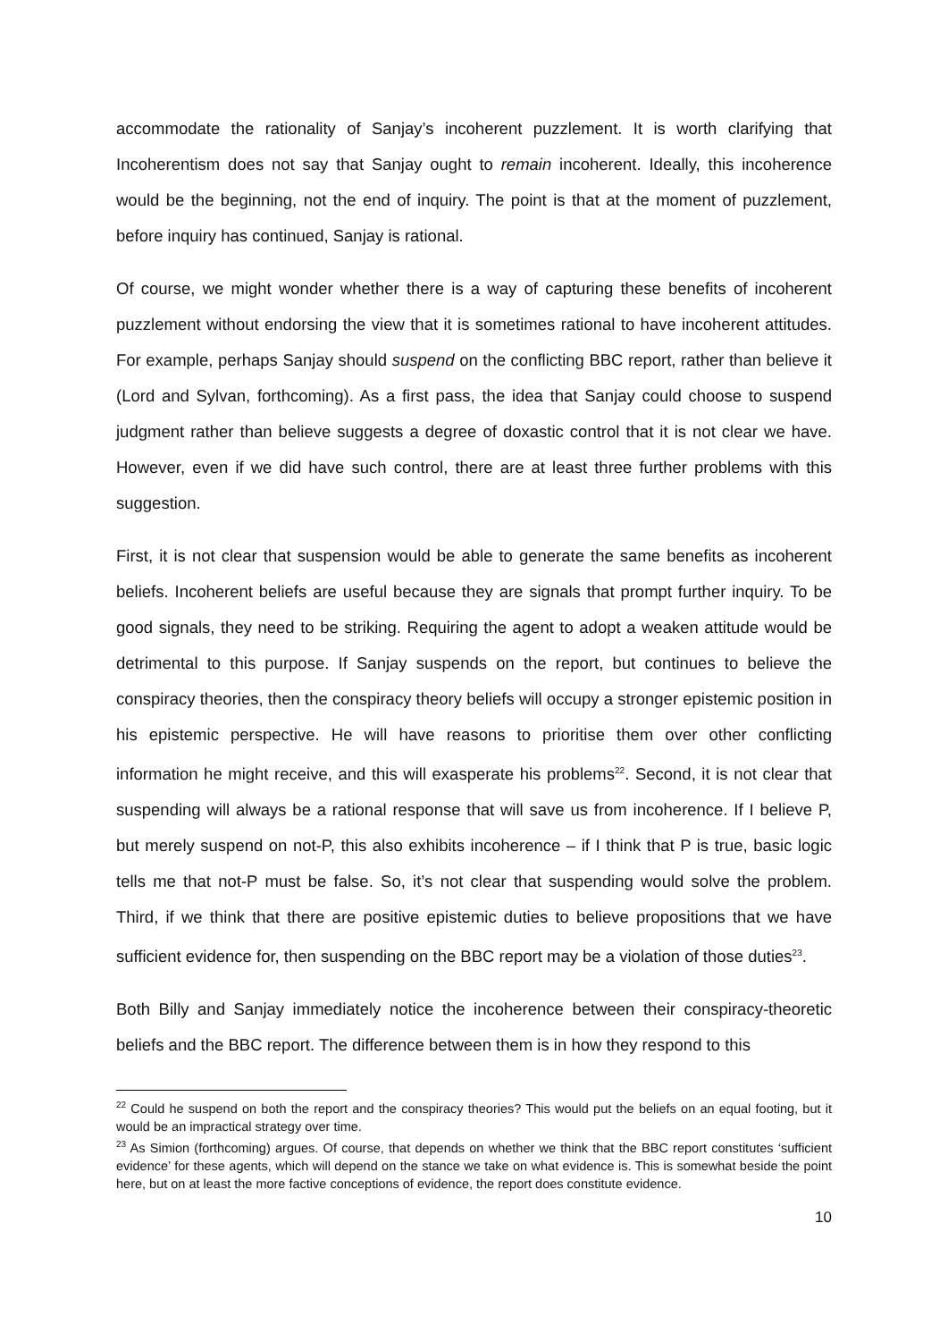accommodate the rationality of Sanjay’s incoherent puzzlement. It is worth clarifying that Incoherentism does not say that Sanjay ought to remain incoherent. Ideally, this incoherence would be the beginning, not the end of inquiry. The point is that at the moment of puzzlement, before inquiry has continued, Sanjay is rational.
Of course, we might wonder whether there is a way of capturing these benefits of incoherent puzzlement without endorsing the view that it is sometimes rational to have incoherent attitudes. For example, perhaps Sanjay should suspend on the conflicting BBC report, rather than believe it (Lord and Sylvan, forthcoming). As a first pass, the idea that Sanjay could choose to suspend judgment rather than believe suggests a degree of doxastic control that it is not clear we have. However, even if we did have such control, there are at least three further problems with this suggestion.
First, it is not clear that suspension would be able to generate the same benefits as incoherent beliefs. Incoherent beliefs are useful because they are signals that prompt further inquiry. To be good signals, they need to be striking. Requiring the agent to adopt a weaken attitude would be detrimental to this purpose. If Sanjay suspends on the report, but continues to believe the conspiracy theories, then the conspiracy theory beliefs will occupy a stronger epistemic position in his epistemic perspective. He will have reasons to prioritise them over other conflicting information he might receive, and this will exasperate his problems<sup>22</sup>. Second, it is not clear that suspending will always be a rational response that will save us from incoherence. If I believe P, but merely suspend on not-P, this also exhibits incoherence – if I think that P is true, basic logic tells me that not-P must be false. So, it’s not clear that suspending would solve the problem. Third, if we think that there are positive epistemic duties to believe propositions that we have sufficient evidence for, then suspending on the BBC report may be a violation of those duties<sup>23</sup>.
Both Billy and Sanjay immediately notice the incoherence between their conspiracy-theoretic beliefs and the BBC report. The difference between them is in how they respond to this
<sup>22</sup> Could he suspend on both the report and the conspiracy theories? This would put the beliefs on an equal footing, but it would be an impractical strategy over time.
<sup>23</sup> As Simion (forthcoming) argues. Of course, that depends on whether we think that the BBC report constitutes ‘sufficient evidence’ for these agents, which will depend on the stance we take on what evidence is. This is somewhat beside the point here, but on at least the more factive conceptions of evidence, the report does constitute evidence.
10